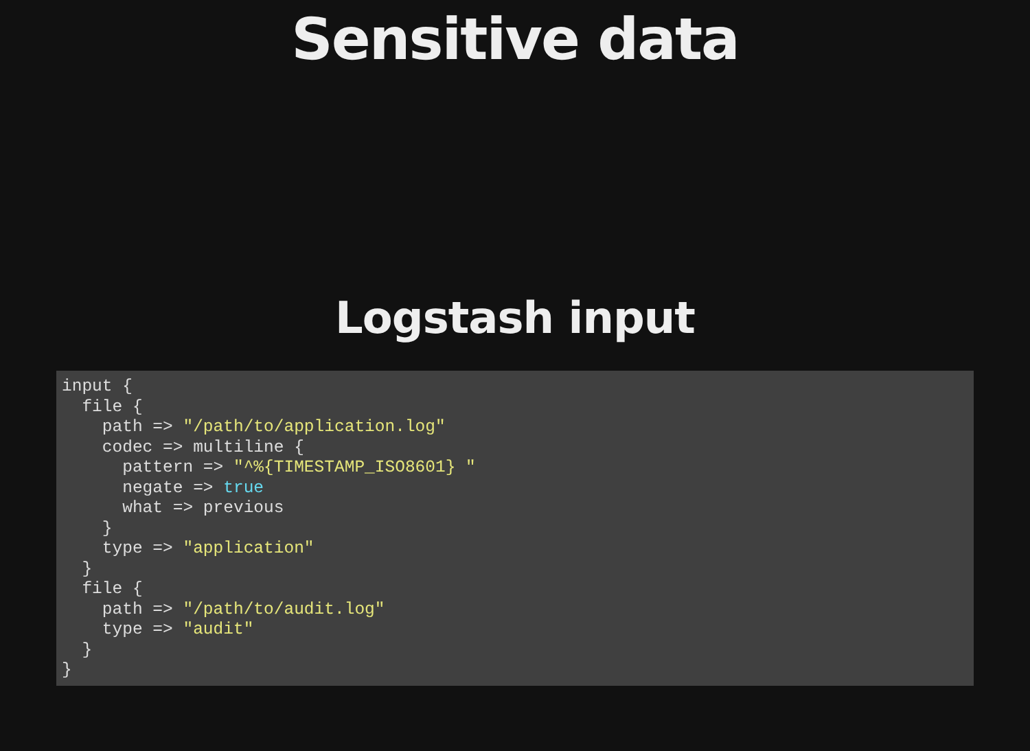Sensitive data
Logstash input
input {
  file {
    path => "/path/to/application.log"
    codec => multiline {
      pattern => "^%{TIMESTAMP_ISO8601} "
      negate => true
      what => previous
    }
    type => "application"
  }
  file {
    path => "/path/to/audit.log"
    type => "audit"
  }
}